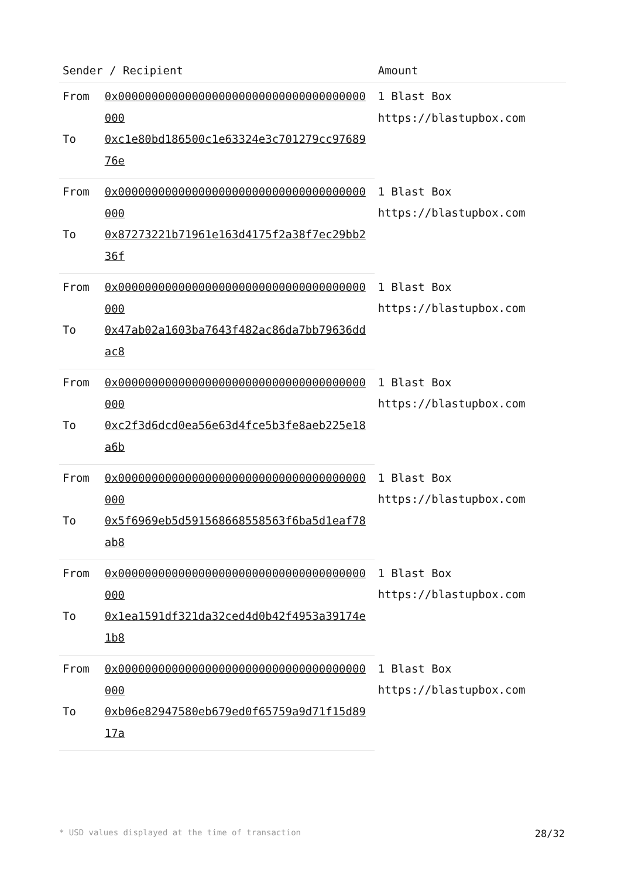| Sender / Recipient | | Amount |
| --- | --- | --- |
| From | 0x0000000000000000000000000000000000000000 | 1 Blast Box https://blastupbox.com |
| To | 0xc1e80bd186500c1e63324e3c701279cc9768976e | |
| From | 0x0000000000000000000000000000000000000000 | 1 Blast Box https://blastupbox.com |
| To | 0x87273221b71961e163d4175f2a38f7ec29bb236f | |
| From | 0x0000000000000000000000000000000000000000 | 1 Blast Box https://blastupbox.com |
| To | 0x47ab02a1603ba7643f482ac86da7bb79636ddac8 | |
| From | 0x0000000000000000000000000000000000000000 | 1 Blast Box https://blastupbox.com |
| To | 0xc2f3d6dcd0ea56e63d4fce5b3fe8aeb225e18a6b | |
| From | 0x0000000000000000000000000000000000000000 | 1 Blast Box https://blastupbox.com |
| To | 0x5f6969eb5d591568668558563f6ba5d1eaf78ab8 | |
| From | 0x0000000000000000000000000000000000000000 | 1 Blast Box https://blastupbox.com |
| To | 0x1ea1591df321da32ced4d0b42f4953a39174e1b8 | |
| From | 0x0000000000000000000000000000000000000000 | 1 Blast Box https://blastupbox.com |
| To | 0xb06e82947580eb679ed0f65759a9d71f15d8917a | |
* USD values displayed at the time of transaction 28/32